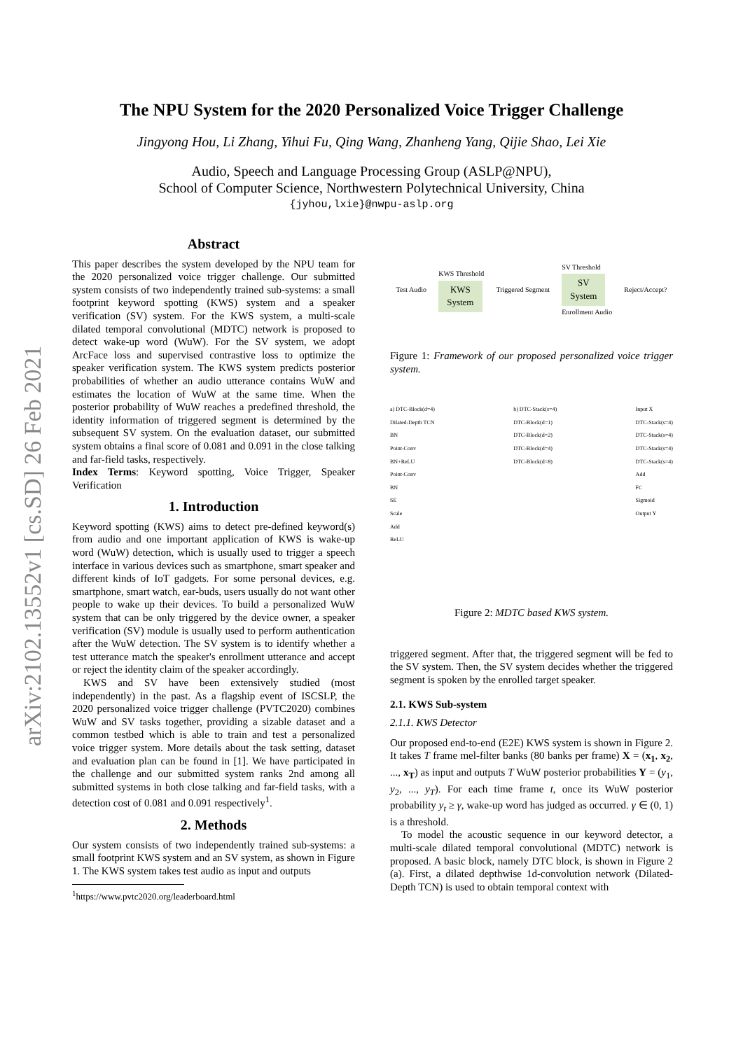arXiv:2102.13552v1 [cs.SD] 26 Feb 2021
The NPU System for the 2020 Personalized Voice Trigger Challenge
Jingyong Hou, Li Zhang, Yihui Fu, Qing Wang, Zhanheng Yang, Qijie Shao, Lei Xie
Audio, Speech and Language Processing Group (ASLP@NPU),
School of Computer Science, Northwestern Polytechnical University, China
{jyhou,lxie}@nwpu-aslp.org
Abstract
This paper describes the system developed by the NPU team for the 2020 personalized voice trigger challenge. Our submitted system consists of two independently trained sub-systems: a small footprint keyword spotting (KWS) system and a speaker verification (SV) system. For the KWS system, a multi-scale dilated temporal convolutional (MDTC) network is proposed to detect wake-up word (WuW). For the SV system, we adopt ArcFace loss and supervised contrastive loss to optimize the speaker verification system. The KWS system predicts posterior probabilities of whether an audio utterance contains WuW and estimates the location of WuW at the same time. When the posterior probability of WuW reaches a predefined threshold, the identity information of triggered segment is determined by the subsequent SV system. On the evaluation dataset, our submitted system obtains a final score of 0.081 and 0.091 in the close talking and far-field tasks, respectively.
Index Terms: Keyword spotting, Voice Trigger, Speaker Verification
1. Introduction
Keyword spotting (KWS) aims to detect pre-defined keyword(s) from audio and one important application of KWS is wake-up word (WuW) detection, which is usually used to trigger a speech interface in various devices such as smartphone, smart speaker and different kinds of IoT gadgets. For some personal devices, e.g. smartphone, smart watch, ear-buds, users usually do not want other people to wake up their devices. To build a personalized WuW system that can be only triggered by the device owner, a speaker verification (SV) module is usually used to perform authentication after the WuW detection. The SV system is to identify whether a test utterance match the speaker's enrollment utterance and accept or reject the identity claim of the speaker accordingly.
KWS and SV have been extensively studied (most independently) in the past. As a flagship event of ISCSLP, the 2020 personalized voice trigger challenge (PVTC2020) combines WuW and SV tasks together, providing a sizable dataset and a common testbed which is able to train and test a personalized voice trigger system. More details about the task setting, dataset and evaluation plan can be found in [1]. We have participated in the challenge and our submitted system ranks 2nd among all submitted systems in both close talking and far-field tasks, with a detection cost of 0.081 and 0.091 respectively<sup>1</sup>.
2. Methods
Our system consists of two independently trained sub-systems: a small footprint KWS system and an SV system, as shown in Figure 1. The KWS system takes test audio as input and outputs
<sup>1</sup> https://www.pvtc2020.org/leaderboard.html
Test Audio KWS Threshold
KWS
System Triggered Segment SV Threshold
SV
System
Enrollment Audio Reject/Accept?
Figure 1: Framework of our proposed personalized voice trigger system.
a) DTC-Block(d=4)
Dilated-Depth TCN
BN
Point-Conv
BN+ReLU
Point-Conv
BN
SE
Scale
Add
ReLU
b) DTC-Stack(s=4)
DTC-Block(d=1)
DTC-Block(d=2)
DTC-Block(d=4)
DTC-Block(d=8)
Input X
DTC-Stack(s=4)
DTC-Stack(s=4)
DTC-Stack(s=4)
DTC-Stack(s=4)
Add
FC
Sigmoid
Output Y
Figure 2: MDTC based KWS system.
triggered segment. After that, the triggered segment will be fed to the SV system. Then, the SV system decides whether the triggered segment is spoken by the enrolled target speaker.
2.1. KWS Sub-system
2.1.1. KWS Detector
Our proposed end-to-end (E2E) KWS system is shown in Figure 2. It takes T frame mel-filter banks (80 banks per frame) X = (x<sub>1</sub>, x<sub>2</sub>, ..., x<sub>T</sub>) as input and outputs T WuW posterior probabilities Y = (y<sub>1</sub>, y<sub>2</sub>, ..., y<sub>T</sub>). For each time frame t, once its WuW posterior probability y<sub>t</sub> ≥ γ, wake-up word has judged as occurred. γ ∈ (0, 1) is a threshold.
To model the acoustic sequence in our keyword detector, a multi-scale dilated temporal convolutional (MDTC) network is proposed. A basic block, namely DTC block, is shown in Figure 2 (a). First, a dilated depthwise 1d-convolution network (Dilated-Depth TCN) is used to obtain temporal context with